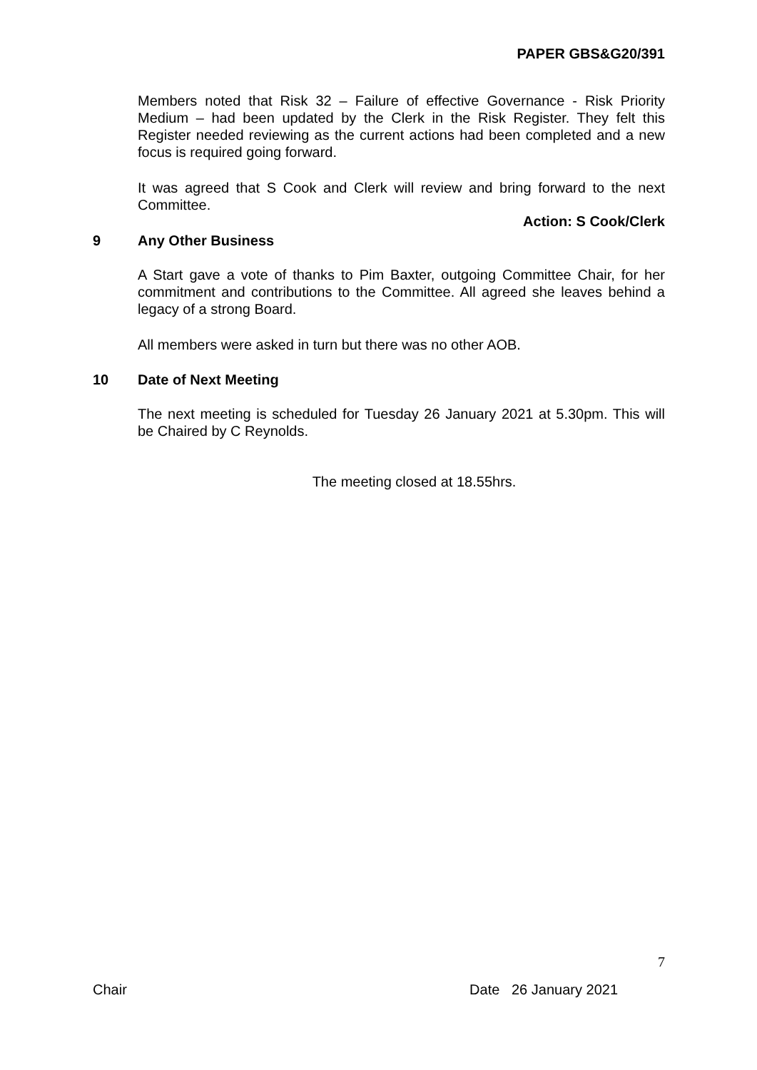PAPER GBS&G20/391
Members noted that Risk 32 – Failure of effective Governance - Risk Priority Medium – had been updated by the Clerk in the Risk Register. They felt this Register needed reviewing as the current actions had been completed and a new focus is required going forward.
It was agreed that S Cook and Clerk will review and bring forward to the next Committee.
Action: S Cook/Clerk
9 Any Other Business
A Start gave a vote of thanks to Pim Baxter, outgoing Committee Chair, for her commitment and contributions to the Committee. All agreed she leaves behind a legacy of a strong Board.
All members were asked in turn but there was no other AOB.
10 Date of Next Meeting
The next meeting is scheduled for Tuesday 26 January 2021 at 5.30pm. This will be Chaired by C Reynolds.
The meeting closed at 18.55hrs.
7
Chair Date 26 January 2021